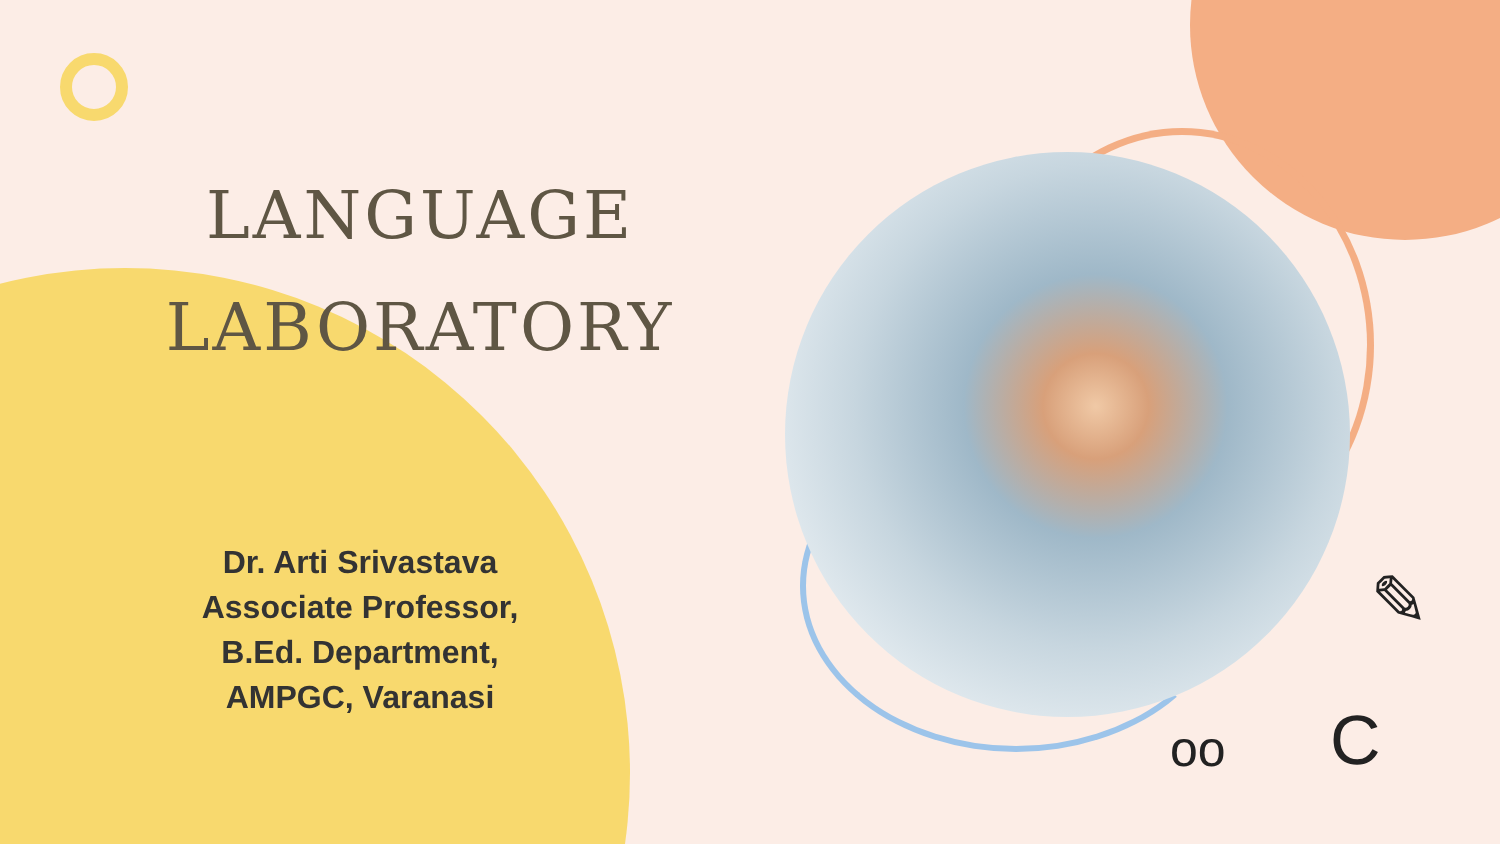LANGUAGE
LABORATORY
Dr. Arti Srivastava
Associate Professor,
B.Ed. Department,
AMPGC, Varanasi
✎
C
oo